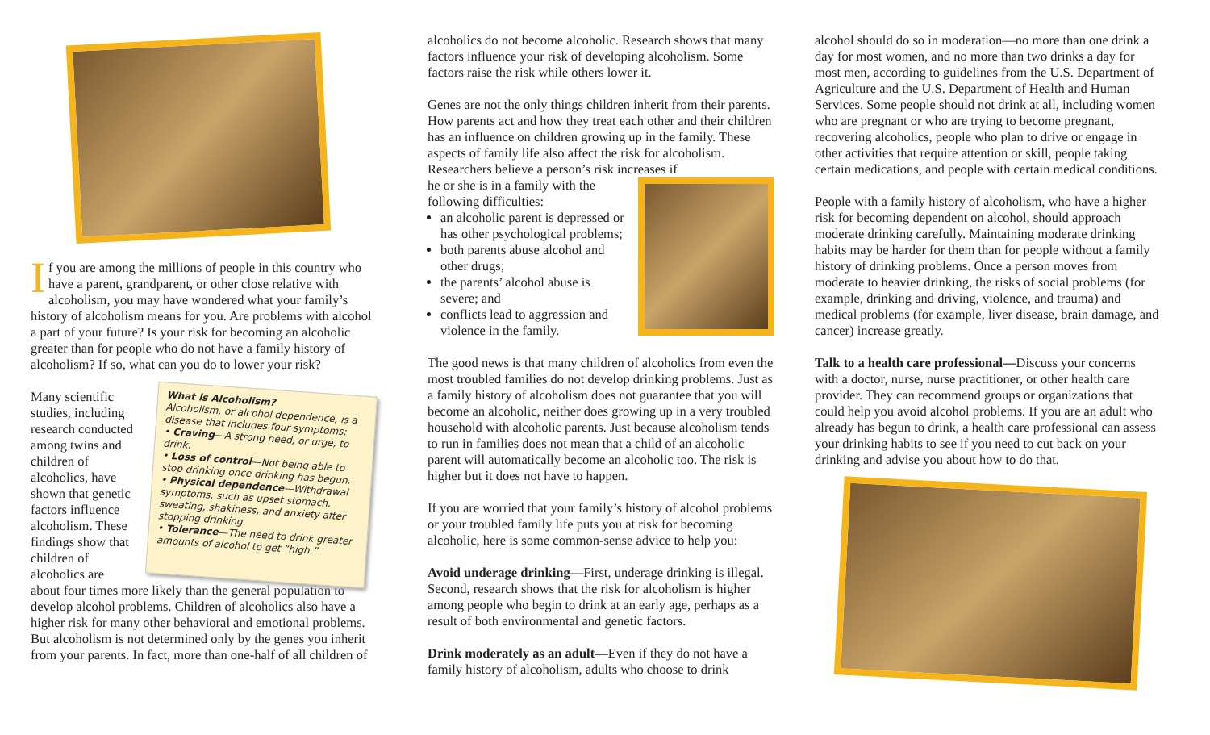If you are among the millions of people in this country who have a parent, grandparent, or other close relative with alcoholism, you may have wondered what your family’s history of alcoholism means for you. Are problems with alcohol a part of your future? Is your risk for becoming an alcoholic greater than for people who do not have a family history of alcoholism? If so, what can you do to lower your risk?
Many scientific studies, including research conducted among twins and children of alcoholics, have shown that genetic factors influence alcoholism. These findings show that children of alcoholics are
What is Alcoholism?
Alcoholism, or alcohol dependence, is a disease that includes four symptoms:
• Craving—A strong need, or urge, to drink.
• Loss of control—Not being able to stop drinking once drinking has begun.
• Physical dependence—Withdrawal symptoms, such as upset stomach, sweating, shakiness, and anxiety after stopping drinking.
• Tolerance—The need to drink greater amounts of alcohol to get “high.”
about four times more likely than the general population to develop alcohol problems. Children of alcoholics also have a higher risk for many other behavioral and emotional problems. But alcoholism is not determined only by the genes you inherit from your parents. In fact, more than one-half of all children of
alcoholics do not become alcoholic. Research shows that many factors influence your risk of developing alcoholism. Some factors raise the risk while others lower it.
Genes are not the only things children inherit from their parents. How parents act and how they treat each other and their children has an influence on children growing up in the family. These aspects of family life also affect the risk for alcoholism. Researchers believe a person’s risk increases if
he or she is in a family with the following difficulties:
an alcoholic parent is depressed or has other psychological problems;
both parents abuse alcohol and other drugs;
the parents’ alcohol abuse is severe; and
conflicts lead to aggression and violence in the family.
The good news is that many children of alcoholics from even the most troubled families do not develop drinking problems. Just as a family history of alcoholism does not guarantee that you will become an alcoholic, neither does growing up in a very troubled household with alcoholic parents. Just because alcoholism tends to run in families does not mean that a child of an alcoholic parent will automatically become an alcoholic too. The risk is higher but it does not have to happen.
If you are worried that your family’s history of alcohol problems or your troubled family life puts you at risk for becoming alcoholic, here is some common-sense advice to help you:
Avoid underage drinking—First, underage drinking is illegal. Second, research shows that the risk for alcoholism is higher among people who begin to drink at an early age, perhaps as a result of both environmental and genetic factors.
Drink moderately as an adult—Even if they do not have a family history of alcoholism, adults who choose to drink
alcohol should do so in moderation—no more than one drink a day for most women, and no more than two drinks a day for most men, according to guidelines from the U.S. Department of Agriculture and the U.S. Department of Health and Human Services. Some people should not drink at all, including women who are pregnant or who are trying to become pregnant, recovering alcoholics, people who plan to drive or engage in other activities that require attention or skill, people taking certain medications, and people with certain medical conditions.
People with a family history of alcoholism, who have a higher risk for becoming dependent on alcohol, should approach moderate drinking carefully. Maintaining moderate drinking habits may be harder for them than for people without a family history of drinking problems. Once a person moves from moderate to heavier drinking, the risks of social problems (for example, drinking and driving, violence, and trauma) and medical problems (for example, liver disease, brain damage, and cancer) increase greatly.
Talk to a health care professional—Discuss your concerns with a doctor, nurse, nurse practitioner, or other health care provider. They can recommend groups or organizations that could help you avoid alcohol problems. If you are an adult who already has begun to drink, a health care professional can assess your drinking habits to see if you need to cut back on your drinking and advise you about how to do that.